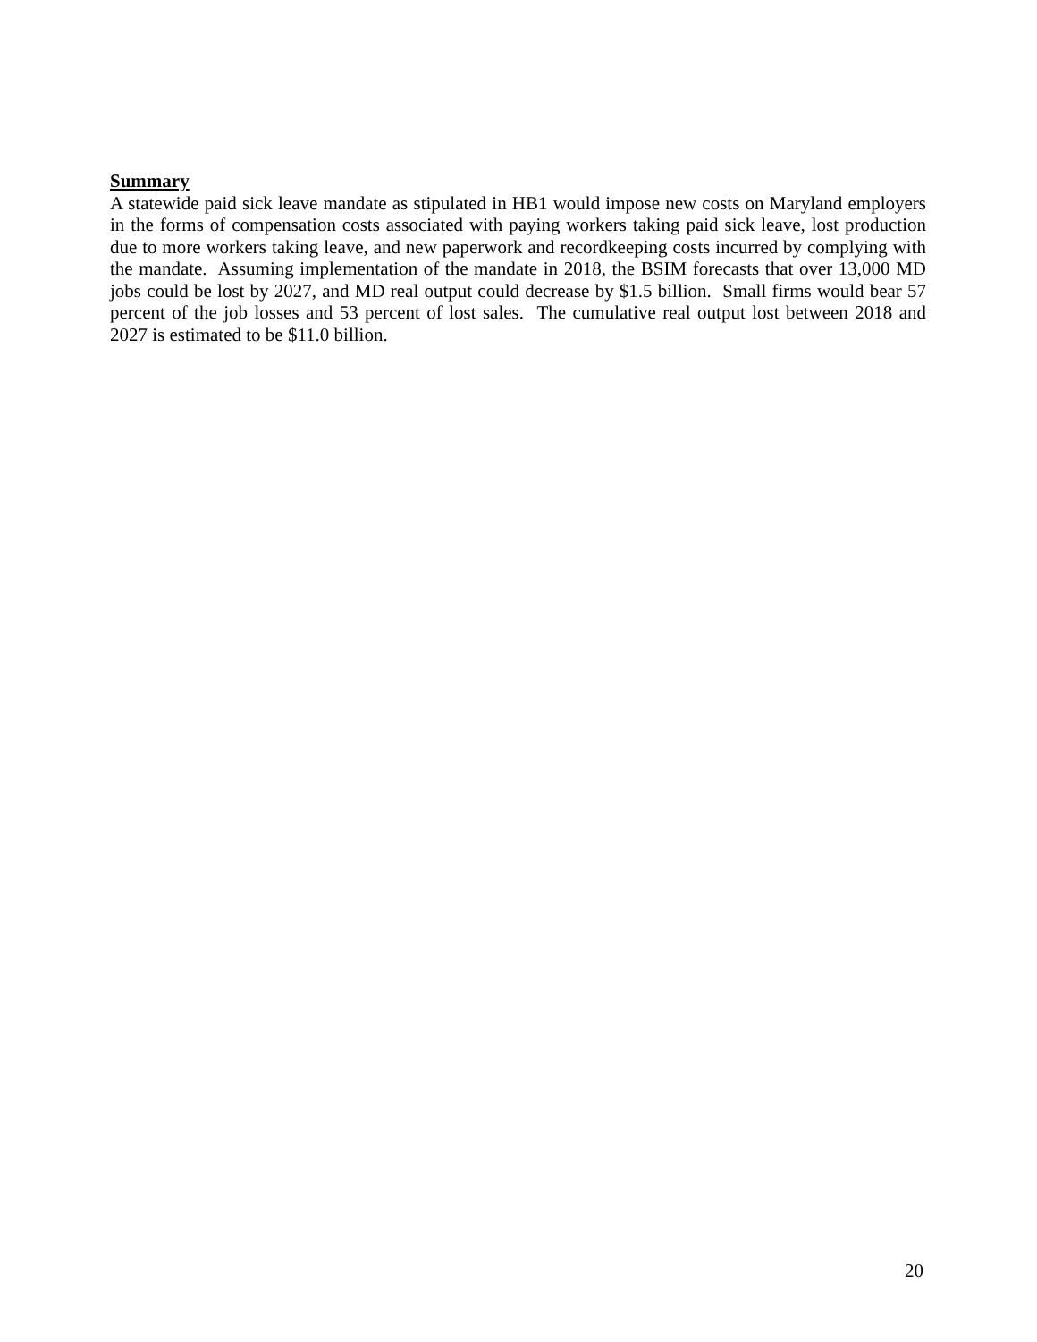Summary
A statewide paid sick leave mandate as stipulated in HB1 would impose new costs on Maryland employers in the forms of compensation costs associated with paying workers taking paid sick leave, lost production due to more workers taking leave, and new paperwork and recordkeeping costs incurred by complying with the mandate. Assuming implementation of the mandate in 2018, the BSIM forecasts that over 13,000 MD jobs could be lost by 2027, and MD real output could decrease by $1.5 billion. Small firms would bear 57 percent of the job losses and 53 percent of lost sales. The cumulative real output lost between 2018 and 2027 is estimated to be $11.0 billion.
20